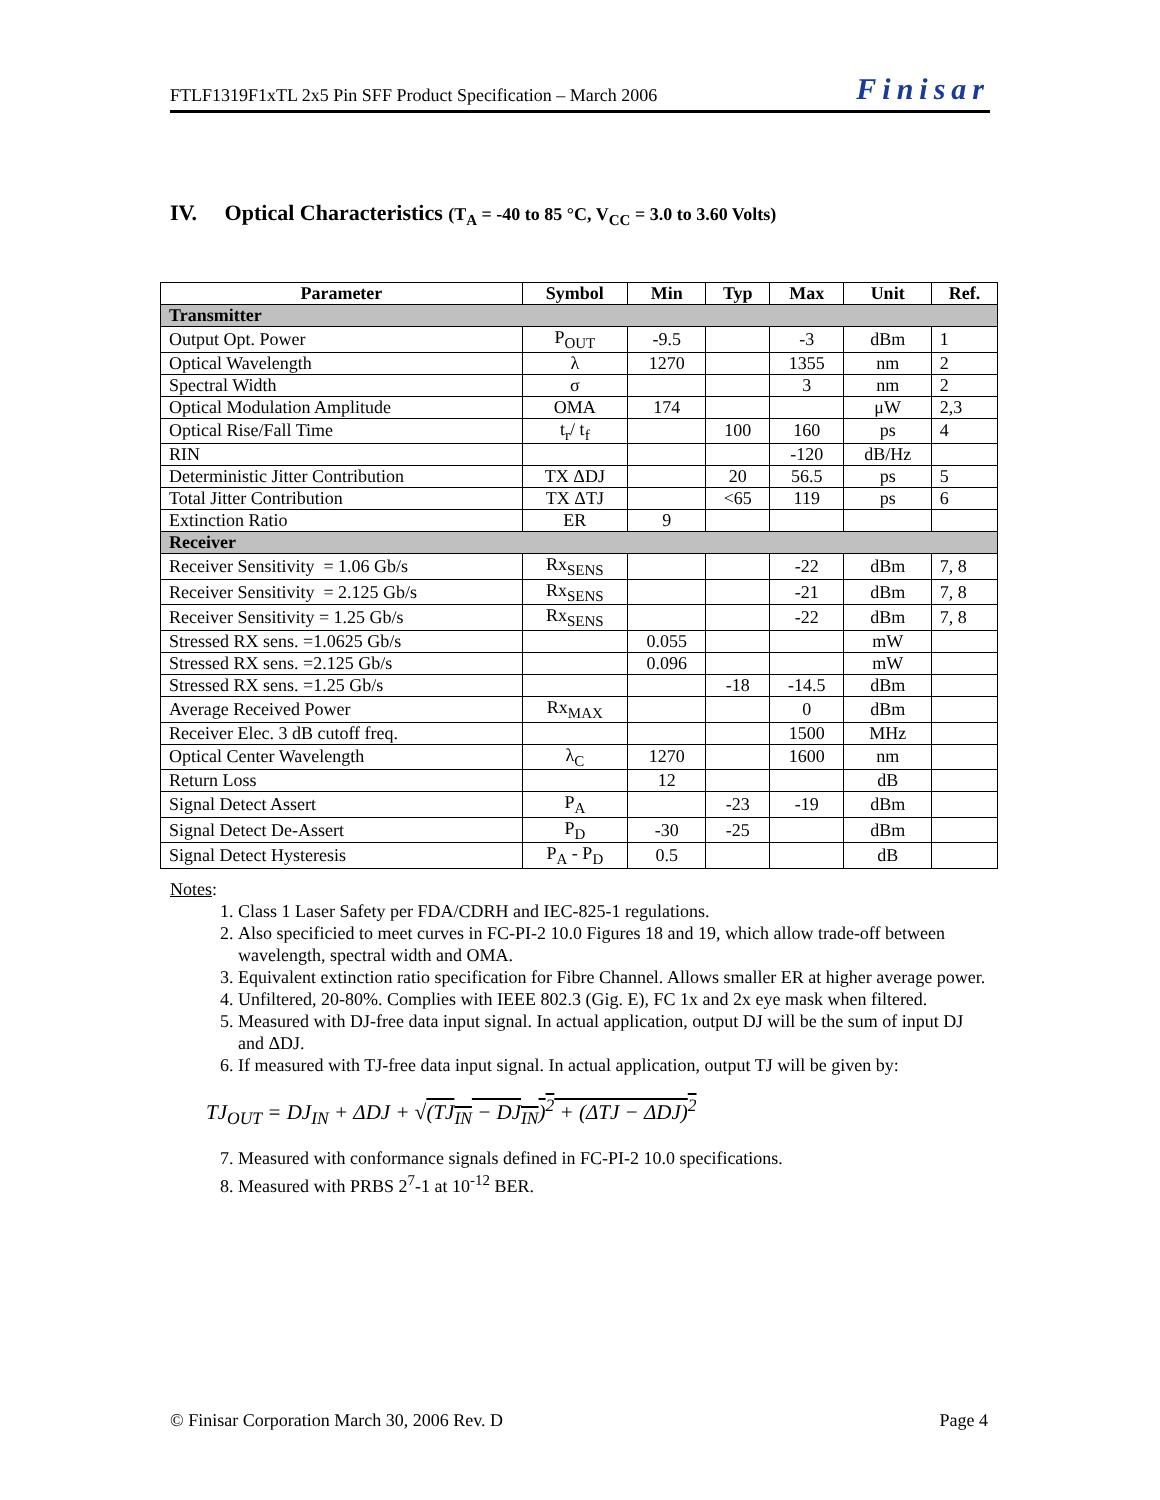FTLF1319F1xTL 2x5 Pin SFF Product Specification – March 2006 Finisar
IV. Optical Characteristics (T<sub>A</sub> = -40 to 85 °C, V<sub>CC</sub> = 3.0 to 3.60 Volts)
| Parameter | Symbol | Min | Typ | Max | Unit | Ref. |
| --- | --- | --- | --- | --- | --- | --- |
| Transmitter | | | | | | |
| Output Opt. Power | P<sub>OUT</sub> | -9.5 | | -3 | dBm | 1 |
| Optical Wavelength | λ | 1270 | | 1355 | nm | 2 |
| Spectral Width | σ | | | 3 | nm | 2 |
| Optical Modulation Amplitude | OMA | 174 | | | μW | 2,3 |
| Optical Rise/Fall Time | t<sub>r</sub>/ t<sub>f</sub> | | 100 | 160 | ps | 4 |
| RIN | | | | -120 | dB/Hz | |
| Deterministic Jitter Contribution | TX ΔDJ | | 20 | 56.5 | ps | 5 |
| Total Jitter Contribution | TX ΔTJ | | <65 | 119 | ps | 6 |
| Extinction Ratio | ER | 9 | | | | |
| Receiver | | | | | | |
| Receiver Sensitivity = 1.06 Gb/s | Rx<sub>SENS</sub> | | | -22 | dBm | 7, 8 |
| Receiver Sensitivity = 2.125 Gb/s | Rx<sub>SENS</sub> | | | -21 | dBm | 7, 8 |
| Receiver Sensitivity = 1.25 Gb/s | Rx<sub>SENS</sub> | | | -22 | dBm | 7, 8 |
| Stressed RX sens. =1.0625 Gb/s | | 0.055 | | | mW | |
| Stressed RX sens. =2.125 Gb/s | | 0.096 | | | mW | |
| Stressed RX sens. =1.25 Gb/s | | | -18 | -14.5 | dBm | |
| Average Received Power | Rx<sub>MAX</sub> | | | 0 | dBm | |
| Receiver Elec. 3 dB cutoff freq. | | | | 1500 | MHz | |
| Optical Center Wavelength | λ<sub>C</sub> | 1270 | | 1600 | nm | |
| Return Loss | | 12 | | | dB | |
| Signal Detect Assert | P<sub>A</sub> | | -23 | -19 | dBm | |
| Signal Detect De-Assert | P<sub>D</sub> | -30 | -25 | | dBm | |
| Signal Detect Hysteresis | P<sub>A</sub> - P<sub>D</sub> | 0.5 | | | dB | |
Notes:
1. Class 1 Laser Safety per FDA/CDRH and IEC-825-1 regulations.
2. Also specificied to meet curves in FC-PI-2 10.0 Figures 18 and 19, which allow trade-off between wavelength, spectral width and OMA.
3. Equivalent extinction ratio specification for Fibre Channel. Allows smaller ER at higher average power.
4. Unfiltered, 20-80%. Complies with IEEE 802.3 (Gig. E), FC 1x and 2x eye mask when filtered.
5. Measured with DJ-free data input signal. In actual application, output DJ will be the sum of input DJ and ΔDJ.
6. If measured with TJ-free data input signal. In actual application, output TJ will be given by:
TJ<sub>OUT</sub> = DJ<sub>IN</sub> + ΔDJ + √(TJ<sub>IN</sub> − DJ<sub>IN</sub>)<sup>2</sup> + (ΔTJ − ΔDJ)<sup>2</sup>
7. Measured with conformance signals defined in FC-PI-2 10.0 specifications.
8. Measured with PRBS 2<sup>7</sup>-1 at 10<sup>-12</sup> BER.
© Finisar Corporation March 30, 2006 Rev. D Page 4